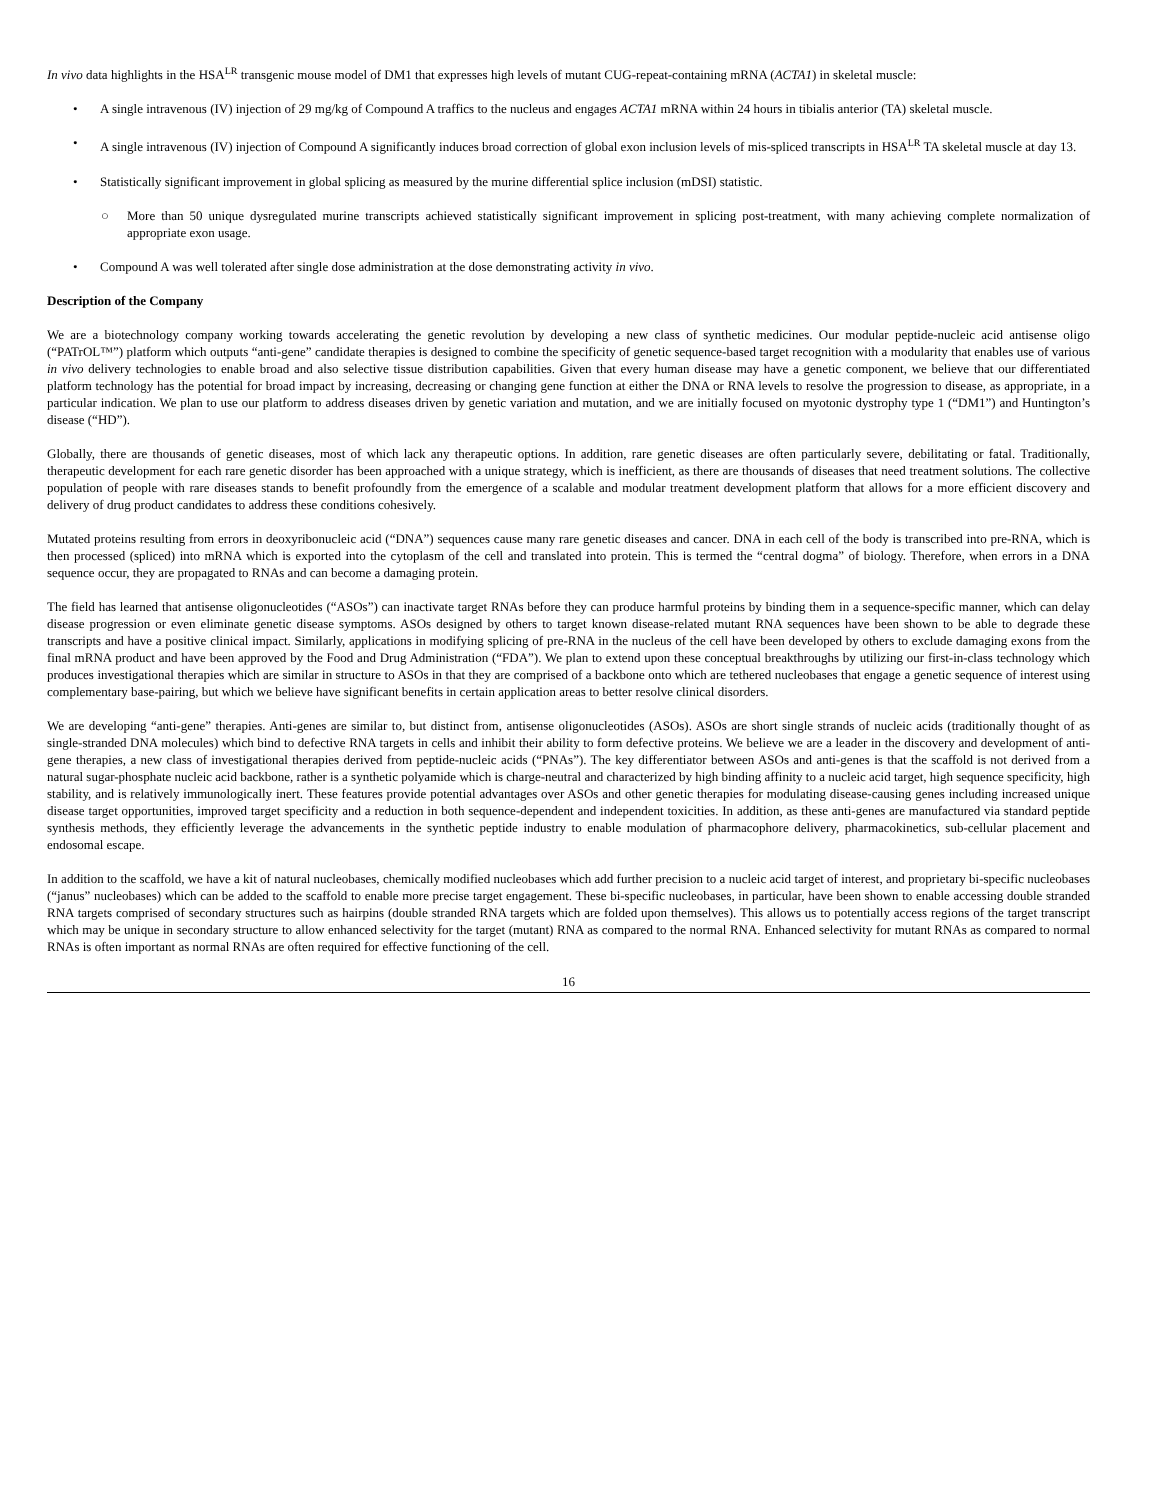In vivo data highlights in the HSA<sup>LR</sup> transgenic mouse model of DM1 that expresses high levels of mutant CUG-repeat-containing mRNA (ACTA1) in skeletal muscle:
• A single intravenous (IV) injection of 29 mg/kg of Compound A traffics to the nucleus and engages ACTA1 mRNA within 24 hours in tibialis anterior (TA) skeletal muscle.
• A single intravenous (IV) injection of Compound A significantly induces broad correction of global exon inclusion levels of mis-spliced transcripts in HSA<sup>LR</sup> TA skeletal muscle at day 13.
• Statistically significant improvement in global splicing as measured by the murine differential splice inclusion (mDSI) statistic.
○ More than 50 unique dysregulated murine transcripts achieved statistically significant improvement in splicing post-treatment, with many achieving complete normalization of appropriate exon usage.
• Compound A was well tolerated after single dose administration at the dose demonstrating activity in vivo.
Description of the Company
We are a biotechnology company working towards accelerating the genetic revolution by developing a new class of synthetic medicines. Our modular peptide-nucleic acid antisense oligo (“PATrOL™”) platform which outputs “anti-gene” candidate therapies is designed to combine the specificity of genetic sequence-based target recognition with a modularity that enables use of various in vivo delivery technologies to enable broad and also selective tissue distribution capabilities. Given that every human disease may have a genetic component, we believe that our differentiated platform technology has the potential for broad impact by increasing, decreasing or changing gene function at either the DNA or RNA levels to resolve the progression to disease, as appropriate, in a particular indication. We plan to use our platform to address diseases driven by genetic variation and mutation, and we are initially focused on myotonic dystrophy type 1 (“DM1”) and Huntington’s disease (“HD”).
Globally, there are thousands of genetic diseases, most of which lack any therapeutic options. In addition, rare genetic diseases are often particularly severe, debilitating or fatal. Traditionally, therapeutic development for each rare genetic disorder has been approached with a unique strategy, which is inefficient, as there are thousands of diseases that need treatment solutions. The collective population of people with rare diseases stands to benefit profoundly from the emergence of a scalable and modular treatment development platform that allows for a more efficient discovery and delivery of drug product candidates to address these conditions cohesively.
Mutated proteins resulting from errors in deoxyribonucleic acid (“DNA”) sequences cause many rare genetic diseases and cancer. DNA in each cell of the body is transcribed into pre-RNA, which is then processed (spliced) into mRNA which is exported into the cytoplasm of the cell and translated into protein. This is termed the “central dogma” of biology. Therefore, when errors in a DNA sequence occur, they are propagated to RNAs and can become a damaging protein.
The field has learned that antisense oligonucleotides (“ASOs”) can inactivate target RNAs before they can produce harmful proteins by binding them in a sequence-specific manner, which can delay disease progression or even eliminate genetic disease symptoms. ASOs designed by others to target known disease-related mutant RNA sequences have been shown to be able to degrade these transcripts and have a positive clinical impact. Similarly, applications in modifying splicing of pre-RNA in the nucleus of the cell have been developed by others to exclude damaging exons from the final mRNA product and have been approved by the Food and Drug Administration (“FDA”). We plan to extend upon these conceptual breakthroughs by utilizing our first-in-class technology which produces investigational therapies which are similar in structure to ASOs in that they are comprised of a backbone onto which are tethered nucleobases that engage a genetic sequence of interest using complementary base-pairing, but which we believe have significant benefits in certain application areas to better resolve clinical disorders.
We are developing “anti-gene” therapies. Anti-genes are similar to, but distinct from, antisense oligonucleotides (ASOs). ASOs are short single strands of nucleic acids (traditionally thought of as single-stranded DNA molecules) which bind to defective RNA targets in cells and inhibit their ability to form defective proteins. We believe we are a leader in the discovery and development of anti-gene therapies, a new class of investigational therapies derived from peptide-nucleic acids (“PNAs”). The key differentiator between ASOs and anti-genes is that the scaffold is not derived from a natural sugar-phosphate nucleic acid backbone, rather is a synthetic polyamide which is charge-neutral and characterized by high binding affinity to a nucleic acid target, high sequence specificity, high stability, and is relatively immunologically inert. These features provide potential advantages over ASOs and other genetic therapies for modulating disease-causing genes including increased unique disease target opportunities, improved target specificity and a reduction in both sequence-dependent and independent toxicities. In addition, as these anti-genes are manufactured via standard peptide synthesis methods, they efficiently leverage the advancements in the synthetic peptide industry to enable modulation of pharmacophore delivery, pharmacokinetics, sub-cellular placement and endosomal escape.
In addition to the scaffold, we have a kit of natural nucleobases, chemically modified nucleobases which add further precision to a nucleic acid target of interest, and proprietary bi-specific nucleobases (“janus” nucleobases) which can be added to the scaffold to enable more precise target engagement. These bi-specific nucleobases, in particular, have been shown to enable accessing double stranded RNA targets comprised of secondary structures such as hairpins (double stranded RNA targets which are folded upon themselves). This allows us to potentially access regions of the target transcript which may be unique in secondary structure to allow enhanced selectivity for the target (mutant) RNA as compared to the normal RNA. Enhanced selectivity for mutant RNAs as compared to normal RNAs is often important as normal RNAs are often required for effective functioning of the cell.
16